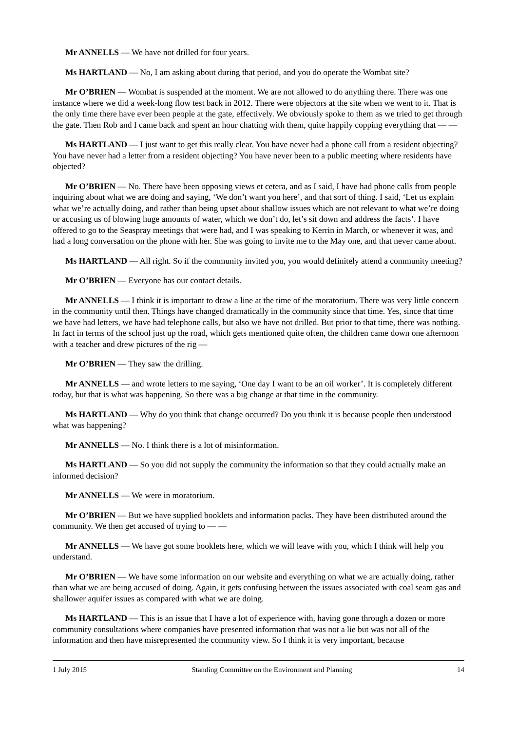Mr ANNELLS — We have not drilled for four years.
Ms HARTLAND — No, I am asking about during that period, and you do operate the Wombat site?
Mr O’BRIEN — Wombat is suspended at the moment. We are not allowed to do anything there. There was one instance where we did a week-long flow test back in 2012. There were objectors at the site when we went to it. That is the only time there have ever been people at the gate, effectively. We obviously spoke to them as we tried to get through the gate. Then Rob and I came back and spent an hour chatting with them, quite happily copping everything that — —
Ms HARTLAND — I just want to get this really clear. You have never had a phone call from a resident objecting? You have never had a letter from a resident objecting? You have never been to a public meeting where residents have objected?
Mr O’BRIEN — No. There have been opposing views et cetera, and as I said, I have had phone calls from people inquiring about what we are doing and saying, ‘We don’t want you here’, and that sort of thing. I said, ‘Let us explain what we’re actually doing, and rather than being upset about shallow issues which are not relevant to what we’re doing or accusing us of blowing huge amounts of water, which we don’t do, let’s sit down and address the facts’. I have offered to go to the Seaspray meetings that were had, and I was speaking to Kerrin in March, or whenever it was, and had a long conversation on the phone with her. She was going to invite me to the May one, and that never came about.
Ms HARTLAND — All right. So if the community invited you, you would definitely attend a community meeting?
Mr O’BRIEN — Everyone has our contact details.
Mr ANNELLS — I think it is important to draw a line at the time of the moratorium. There was very little concern in the community until then. Things have changed dramatically in the community since that time. Yes, since that time we have had letters, we have had telephone calls, but also we have not drilled. But prior to that time, there was nothing. In fact in terms of the school just up the road, which gets mentioned quite often, the children came down one afternoon with a teacher and drew pictures of the rig —
Mr O’BRIEN — They saw the drilling.
Mr ANNELLS — and wrote letters to me saying, ‘One day I want to be an oil worker’. It is completely different today, but that is what was happening. So there was a big change at that time in the community.
Ms HARTLAND — Why do you think that change occurred? Do you think it is because people then understood what was happening?
Mr ANNELLS — No. I think there is a lot of misinformation.
Ms HARTLAND — So you did not supply the community the information so that they could actually make an informed decision?
Mr ANNELLS — We were in moratorium.
Mr O’BRIEN — But we have supplied booklets and information packs. They have been distributed around the community. We then get accused of trying to — —
Mr ANNELLS — We have got some booklets here, which we will leave with you, which I think will help you understand.
Mr O’BRIEN — We have some information on our website and everything on what we are actually doing, rather than what we are being accused of doing. Again, it gets confusing between the issues associated with coal seam gas and shallower aquifer issues as compared with what we are doing.
Ms HARTLAND — This is an issue that I have a lot of experience with, having gone through a dozen or more community consultations where companies have presented information that was not a lie but was not all of the information and then have misrepresented the community view. So I think it is very important, because
1 July 2015 Standing Committee on the Environment and Planning 14